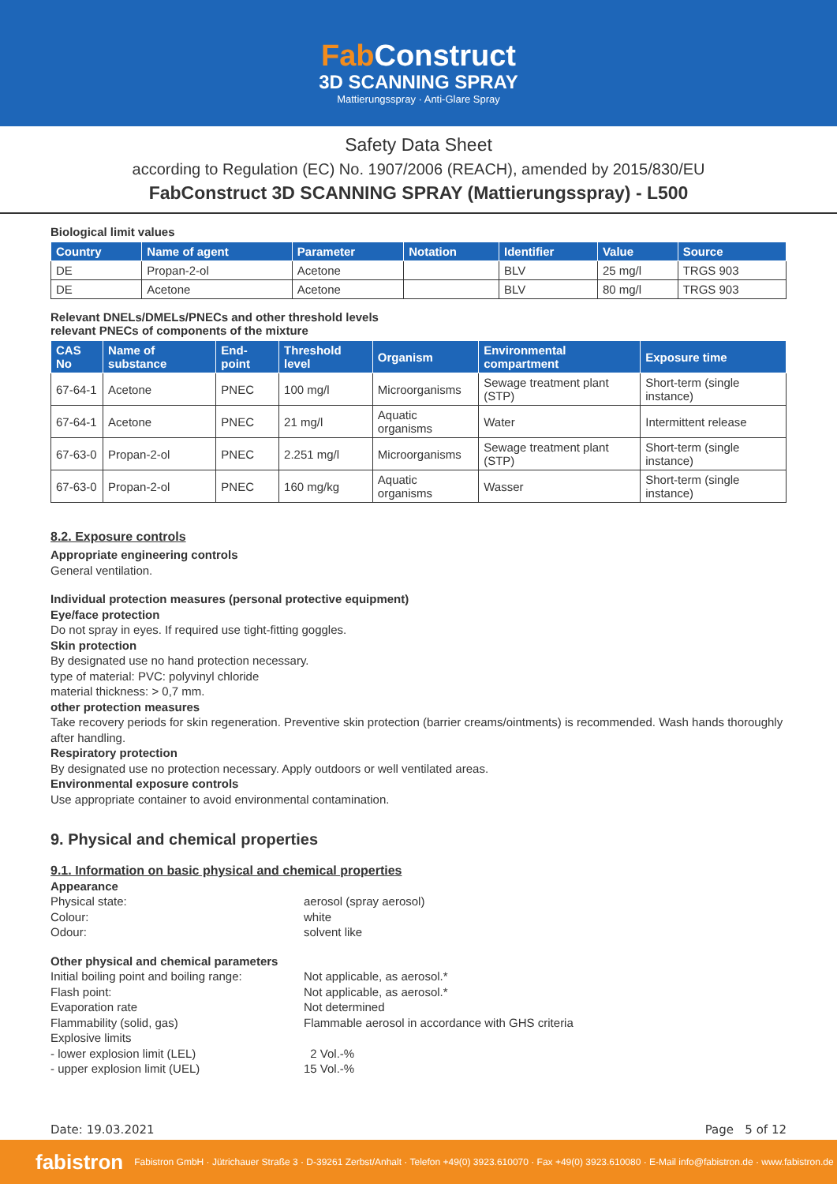Fab Construct
3D SCANNING SPRAY
Mattierungsspray · Anti-Glare Spray
Safety Data Sheet
according to Regulation (EC) No. 1907/2006 (REACH), amended by 2015/830/EU
FabConstruct 3D SCANNING SPRAY (Mattierungsspray) - L500
Biological limit values
| Country | Name of agent | Parameter | Notation | Identifier | Value | Source |
| --- | --- | --- | --- | --- | --- | --- |
| DE | Propan-2-ol | Acetone | | BLV | 25 mg/l | TRGS 903 |
| DE | Acetone | Acetone | | BLV | 80 mg/l | TRGS 903 |
Relevant DNELs/DMELs/PNECs and other threshold levels
relevant PNECs of components of the mixture
| CAS No | Name of substance | End-point | Threshold level | Organism | Environmental compartment | Exposure time |
| --- | --- | --- | --- | --- | --- | --- |
| 67-64-1 | Acetone | PNEC | 100 mg/l | Microorganisms | Sewage treatment plant (STP) | Short-term (single instance) |
| 67-64-1 | Acetone | PNEC | 21 mg/l | Aquatic organisms | Water | Intermittent release |
| 67-63-0 | Propan-2-ol | PNEC | 2.251 mg/l | Microorganisms | Sewage treatment plant (STP) | Short-term (single instance) |
| 67-63-0 | Propan-2-ol | PNEC | 160 mg/kg | Aquatic organisms | Wasser | Short-term (single instance) |
8.2. Exposure controls
Appropriate engineering controls
General ventilation.
Individual protection measures (personal protective equipment)
Eye/face protection
Do not spray in eyes. If required use tight-fitting goggles.
Skin protection
By designated use no hand protection necessary.
type of material: PVC: polyvinyl chloride
material thickness: > 0,7 mm.
other protection measures
Take recovery periods for skin regeneration. Preventive skin protection (barrier creams/ointments) is recommended. Wash hands thoroughly after handling.
Respiratory protection
By designated use no protection necessary. Apply outdoors or well ventilated areas.
Environmental exposure controls
Use appropriate container to avoid environmental contamination.
9. Physical and chemical properties
9.1. Information on basic physical and chemical properties
Appearance
Physical state: aerosol (spray aerosol) Colour: white Odour: solvent like
Other physical and chemical parameters
Initial boiling point and boiling range: Not applicable, as aerosol.* Flash point: Not applicable, as aerosol.* Evaporation rate Not determined Flammability (solid, gas) Flammable aerosol in accordance with GHS criteria Explosive limits - lower explosion limit (LEL) 2 Vol.-% - upper explosion limit (UEL) 15 Vol.-%
Date: 19.03.2021 Page 5 of 12
fabistron Fabistron GmbH · Jütrichauer Straße 3 · D-39261 Zerbst/Anhalt · Telefon +49(0) 3923.610070 · Fax +49(0) 3923.610080 · E-Mail info@fabistron.de · www.fabistron.de